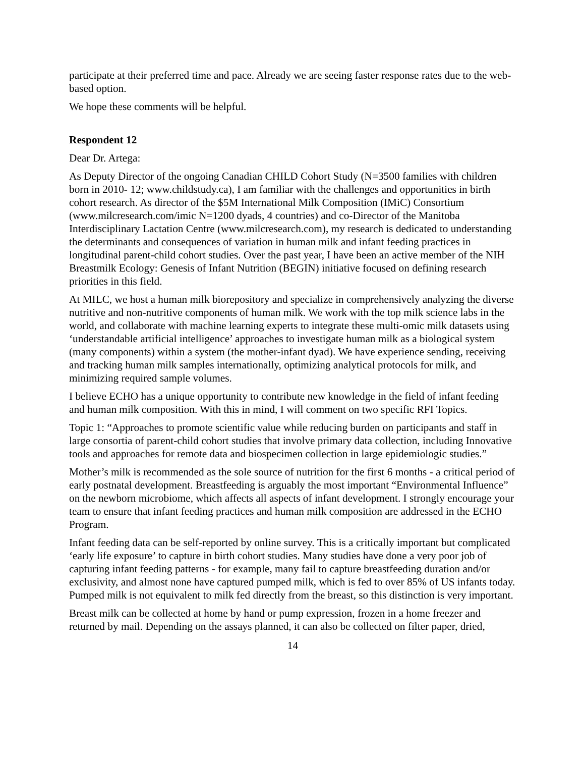participate at their preferred time and pace. Already we are seeing faster response rates due to the web-based option.
We hope these comments will be helpful.
Respondent 12
Dear Dr. Artega:
As Deputy Director of the ongoing Canadian CHILD Cohort Study (N=3500 families with children born in 2010- 12; www.childstudy.ca), I am familiar with the challenges and opportunities in birth cohort research. As director of the $5M International Milk Composition (IMiC) Consortium (www.milcresearch.com/imic N=1200 dyads, 4 countries) and co-Director of the Manitoba Interdisciplinary Lactation Centre (www.milcresearch.com), my research is dedicated to understanding the determinants and consequences of variation in human milk and infant feeding practices in longitudinal parent-child cohort studies. Over the past year, I have been an active member of the NIH Breastmilk Ecology: Genesis of Infant Nutrition (BEGIN) initiative focused on defining research priorities in this field.
At MILC, we host a human milk biorepository and specialize in comprehensively analyzing the diverse nutritive and non-nutritive components of human milk. We work with the top milk science labs in the world, and collaborate with machine learning experts to integrate these multi-omic milk datasets using ‘understandable artificial intelligence’ approaches to investigate human milk as a biological system (many components) within a system (the mother-infant dyad). We have experience sending, receiving and tracking human milk samples internationally, optimizing analytical protocols for milk, and minimizing required sample volumes.
I believe ECHO has a unique opportunity to contribute new knowledge in the field of infant feeding and human milk composition. With this in mind, I will comment on two specific RFI Topics.
Topic 1: “Approaches to promote scientific value while reducing burden on participants and staff in large consortia of parent-child cohort studies that involve primary data collection, including Innovative tools and approaches for remote data and biospecimen collection in large epidemiologic studies.”
Mother’s milk is recommended as the sole source of nutrition for the first 6 months - a critical period of early postnatal development. Breastfeeding is arguably the most important “Environmental Influence” on the newborn microbiome, which affects all aspects of infant development. I strongly encourage your team to ensure that infant feeding practices and human milk composition are addressed in the ECHO Program.
Infant feeding data can be self-reported by online survey. This is a critically important but complicated ‘early life exposure’ to capture in birth cohort studies. Many studies have done a very poor job of capturing infant feeding patterns - for example, many fail to capture breastfeeding duration and/or exclusivity, and almost none have captured pumped milk, which is fed to over 85% of US infants today. Pumped milk is not equivalent to milk fed directly from the breast, so this distinction is very important.
Breast milk can be collected at home by hand or pump expression, frozen in a home freezer and returned by mail. Depending on the assays planned, it can also be collected on filter paper, dried,
14